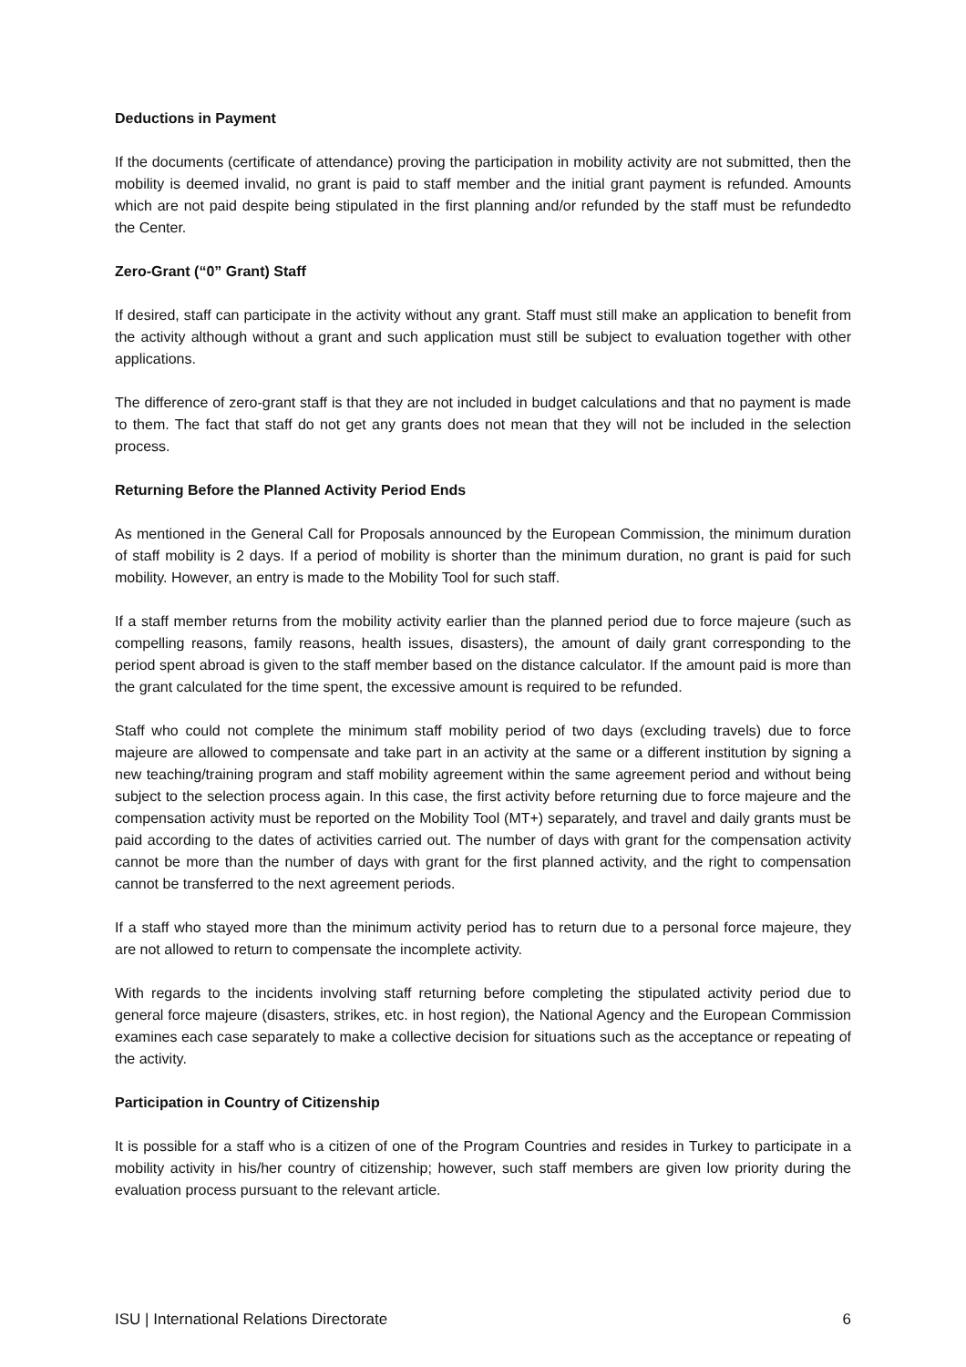Deductions in Payment
If the documents (certificate of attendance) proving the participation in mobility activity are not submitted, then the mobility is deemed invalid, no grant is paid to staff member and the initial grant payment is refunded. Amounts which are not paid despite being stipulated in the first planning and/or refunded by the staff must be refundedto the Center.
Zero-Grant (“0” Grant) Staff
If desired, staff can participate in the activity without any grant. Staff must still make an application to benefit from the activity although without a grant and such application must still be subject to evaluation together with other applications.
The difference of zero-grant staff is that they are not included in budget calculations and that no payment is made to them. The fact that staff do not get any grants does not mean that they will not be included in the selection process.
Returning Before the Planned Activity Period Ends
As mentioned in the General Call for Proposals announced by the European Commission, the minimum duration of staff mobility is 2 days. If a period of mobility is shorter than the minimum duration, no grant is paid for such mobility. However, an entry is made to the Mobility Tool for such staff.
If a staff member returns from the mobility activity earlier than the planned period due to force majeure (such as compelling reasons, family reasons, health issues, disasters), the amount of daily grant corresponding to the period spent abroad is given to the staff member based on the distance calculator. If the amount paid is more than the grant calculated for the time spent, the excessive amount is required to be refunded.
Staff who could not complete the minimum staff mobility period of two days (excluding travels) due to force majeure are allowed to compensate and take part in an activity at the same or a different institution by signing a new teaching/training program and staff mobility agreement within the same agreement period and without being subject to the selection process again. In this case, the first activity before returning due to force majeure and the compensation activity must be reported on the Mobility Tool (MT+) separately, and travel and daily grants must be paid according to the dates of activities carried out. The number of days with grant for the compensation activity cannot be more than the number of days with grant for the first planned activity, and the right to compensation cannot be transferred to the next agreement periods.
If a staff who stayed more than the minimum activity period has to return due to a personal force majeure, they are not allowed to return to compensate the incomplete activity.
With regards to the incidents involving staff returning before completing the stipulated activity period due to general force majeure (disasters, strikes, etc. in host region), the National Agency and the European Commission examines each case separately to make a collective decision for situations such as the acceptance or repeating of the activity.
Participation in Country of Citizenship
It is possible for a staff who is a citizen of one of the Program Countries and resides in Turkey to participate in a mobility activity in his/her country of citizenship; however, such staff members are given low priority during the evaluation process pursuant to the relevant article.
ISU | International Relations Directorate 6